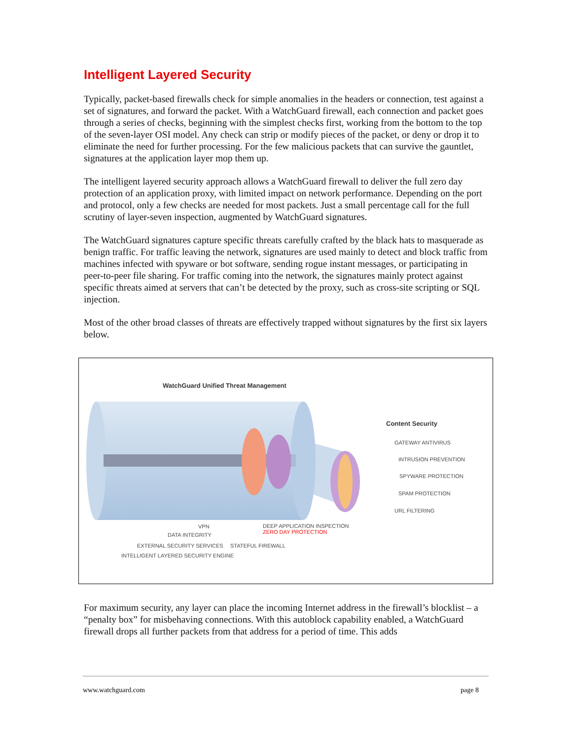Intelligent Layered Security
Typically, packet-based firewalls check for simple anomalies in the headers or connection, test against a set of signatures, and forward the packet. With a WatchGuard firewall, each connection and packet goes through a series of checks, beginning with the simplest checks first, working from the bottom to the top of the seven-layer OSI model. Any check can strip or modify pieces of the packet, or deny or drop it to eliminate the need for further processing. For the few malicious packets that can survive the gauntlet, signatures at the application layer mop them up.
The intelligent layered security approach allows a WatchGuard firewall to deliver the full zero day protection of an application proxy, with limited impact on network performance. Depending on the port and protocol, only a few checks are needed for most packets. Just a small percentage call for the full scrutiny of layer-seven inspection, augmented by WatchGuard signatures.
The WatchGuard signatures capture specific threats carefully crafted by the black hats to masquerade as benign traffic. For traffic leaving the network, signatures are used mainly to detect and block traffic from machines infected with spyware or bot software, sending rogue instant messages, or participating in peer-to-peer file sharing. For traffic coming into the network, the signatures mainly protect against specific threats aimed at servers that can’t be detected by the proxy, such as cross-site scripting or SQL injection.
Most of the other broad classes of threats are effectively trapped without signatures by the first six layers below.
WatchGuard Unified Threat Management
Content Security
GATEWAY ANTIVIRUS
INTRUSION PREVENTION
SPYWARE PROTECTION
SPAM PROTECTION
URL FILTERING
VPN
DEEP APPLICATION INSPECTION
ZERO DAY PROTECTION
DATA INTEGRITY
EXTERNAL SECURITY SERVICES STATEFUL FIREWALL
INTELLIGENT LAYERED SECURITY ENGINE
For maximum security, any layer can place the incoming Internet address in the firewall’s blocklist – a “penalty box” for misbehaving connections. With this autoblock capability enabled, a WatchGuard firewall drops all further packets from that address for a period of time. This adds
www.watchguard.com page 8